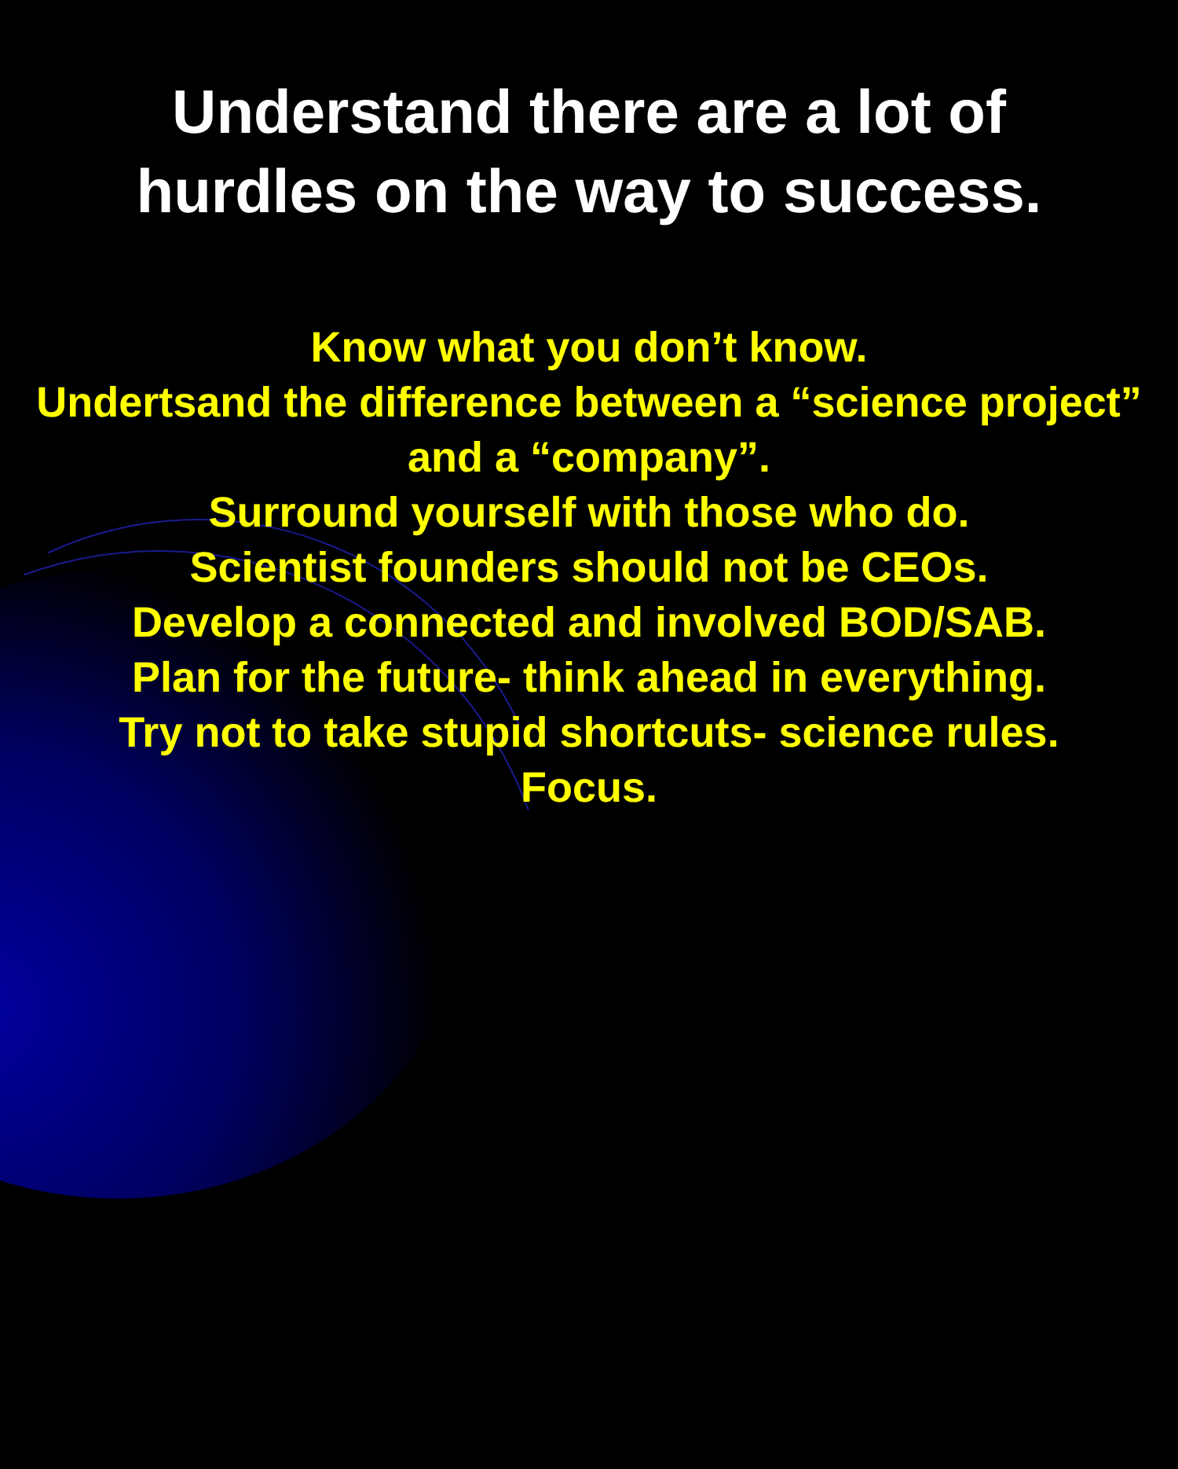Understand there are a lot of
hurdles on the way to success.
Know what you don’t know.
Undertsand the difference between a “science project” and a “company”.
Surround yourself with those who do.
Scientist founders should not be CEOs.
Develop a connected and involved BOD/SAB.
Plan for the future- think ahead in everything.
Try not to take stupid shortcuts- science rules.
Focus.